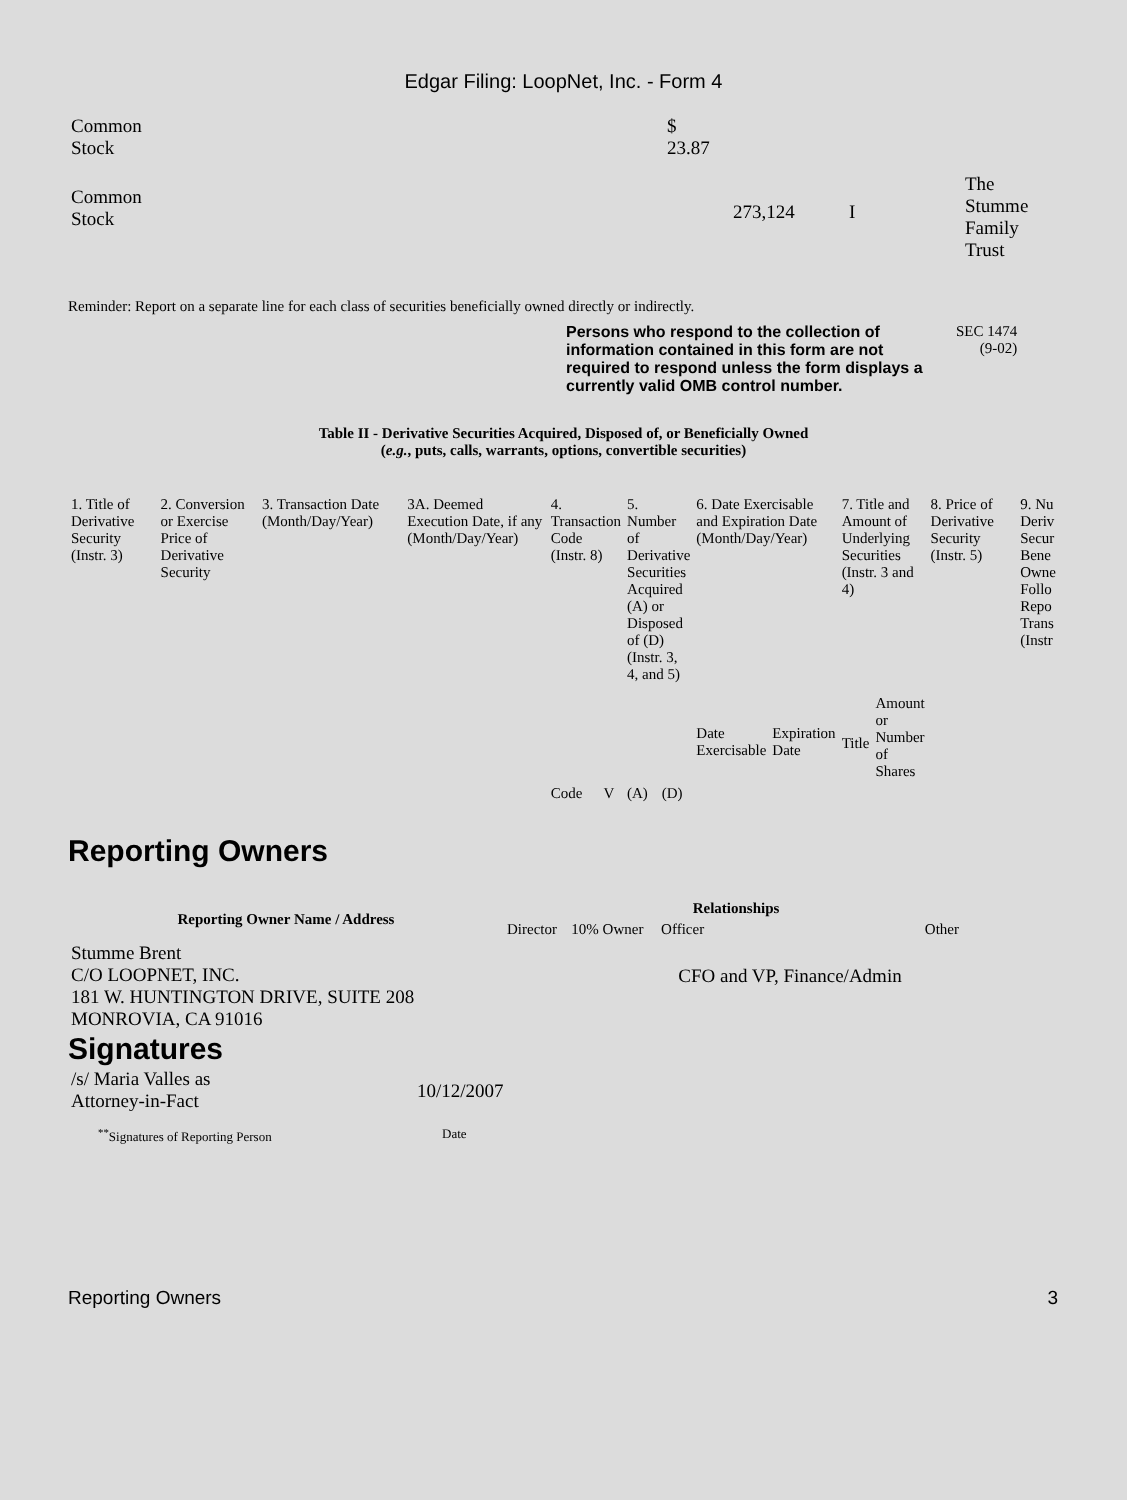Edgar Filing: LoopNet, Inc. - Form 4
| Common Stock | $ 23.87 | | | |
| Common Stock | | 273,124 | I | The Stumme Family Trust |
Reminder: Report on a separate line for each class of securities beneficially owned directly or indirectly.
Persons who respond to the collection of information contained in this form are not required to respond unless the form displays a currently valid OMB control number.
SEC 1474
(9-02)
Table II - Derivative Securities Acquired, Disposed of, or Beneficially Owned
(e.g., puts, calls, warrants, options, convertible securities)
| 1. Title of Derivative Security (Instr. 3) | 2. Conversion or Exercise Price of Derivative Security | 3. Transaction Date (Month/Day/Year) | 3A. Deemed Execution Date, if any (Month/Day/Year) | 4. Transaction Code (Instr. 8) | | 5. Number of Derivative Securities Acquired (A) or Disposed of (D) (Instr. 3, 4, and 5) | | 6. Date Exercisable and Expiration Date (Month/Day/Year) | | 7. Title and Amount of Underlying Securities (Instr. 3 and 4) | | 8. Price of Derivative Security (Instr. 5) | 9. Nu Deriv Secur Bene Owne Follo Repo Trans (Instr |
| | | | | Code | V | (A) | (D) | Date Exercisable | Expiration Date | Title | Amount or Number of Shares | | |
Reporting Owners
| Reporting Owner Name / Address | Relationships | | | |
| --- | --- | --- | --- | --- |
| | Director | 10% Owner | Officer | Other |
| Stumme Brent C/O LOOPNET, INC. 181 W. HUNTINGTON DRIVE, SUITE 208 MONROVIA, CA 91016 | | | CFO and VP, Finance/Admin | |
Signatures
| /s/ Maria Valles as Attorney-in-Fact | 10/12/2007 |
| <sup>**</sup> Signatures of Reporting Person | Date |
Reporting Owners 3